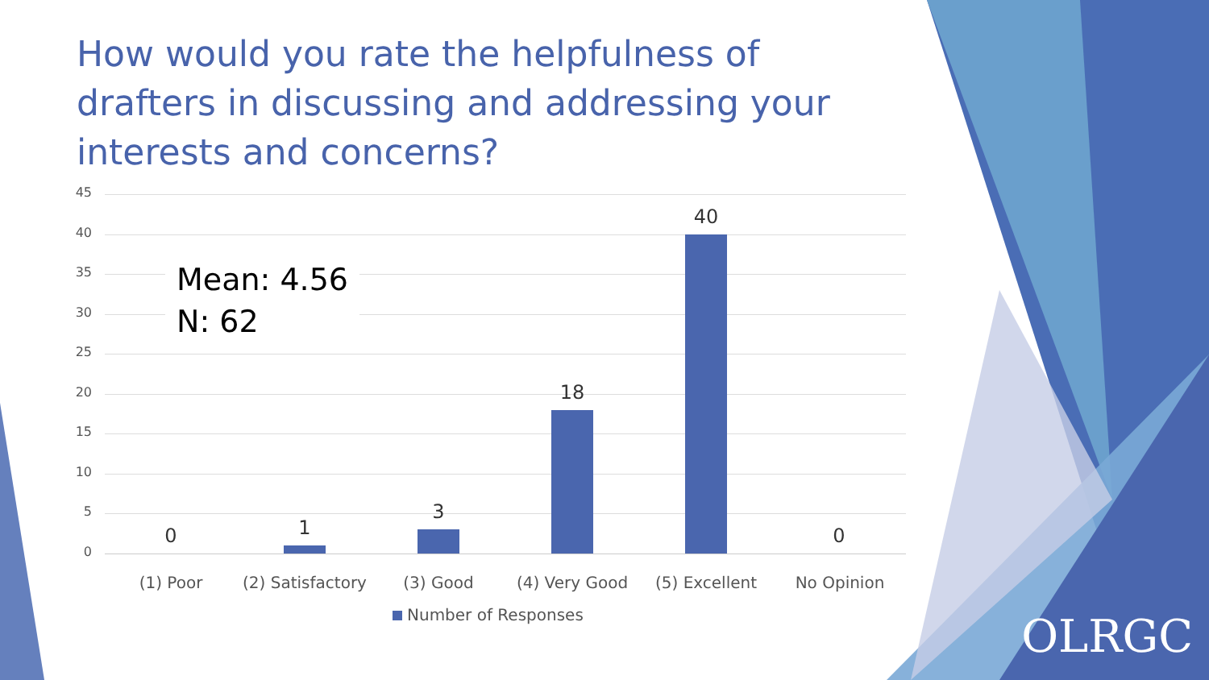How would you rate the helpfulness of drafters in discussing and addressing your interests and concerns?
45
40
35
30
25
20
15
10
5
0
Mean: 4.56
N: 62
0 1
3
18
40
0
(1) Poor
(2) Satisfactory
(3) Good (4) Very Good (5) Excellent No Opinion
Number of Responses
OLRGC